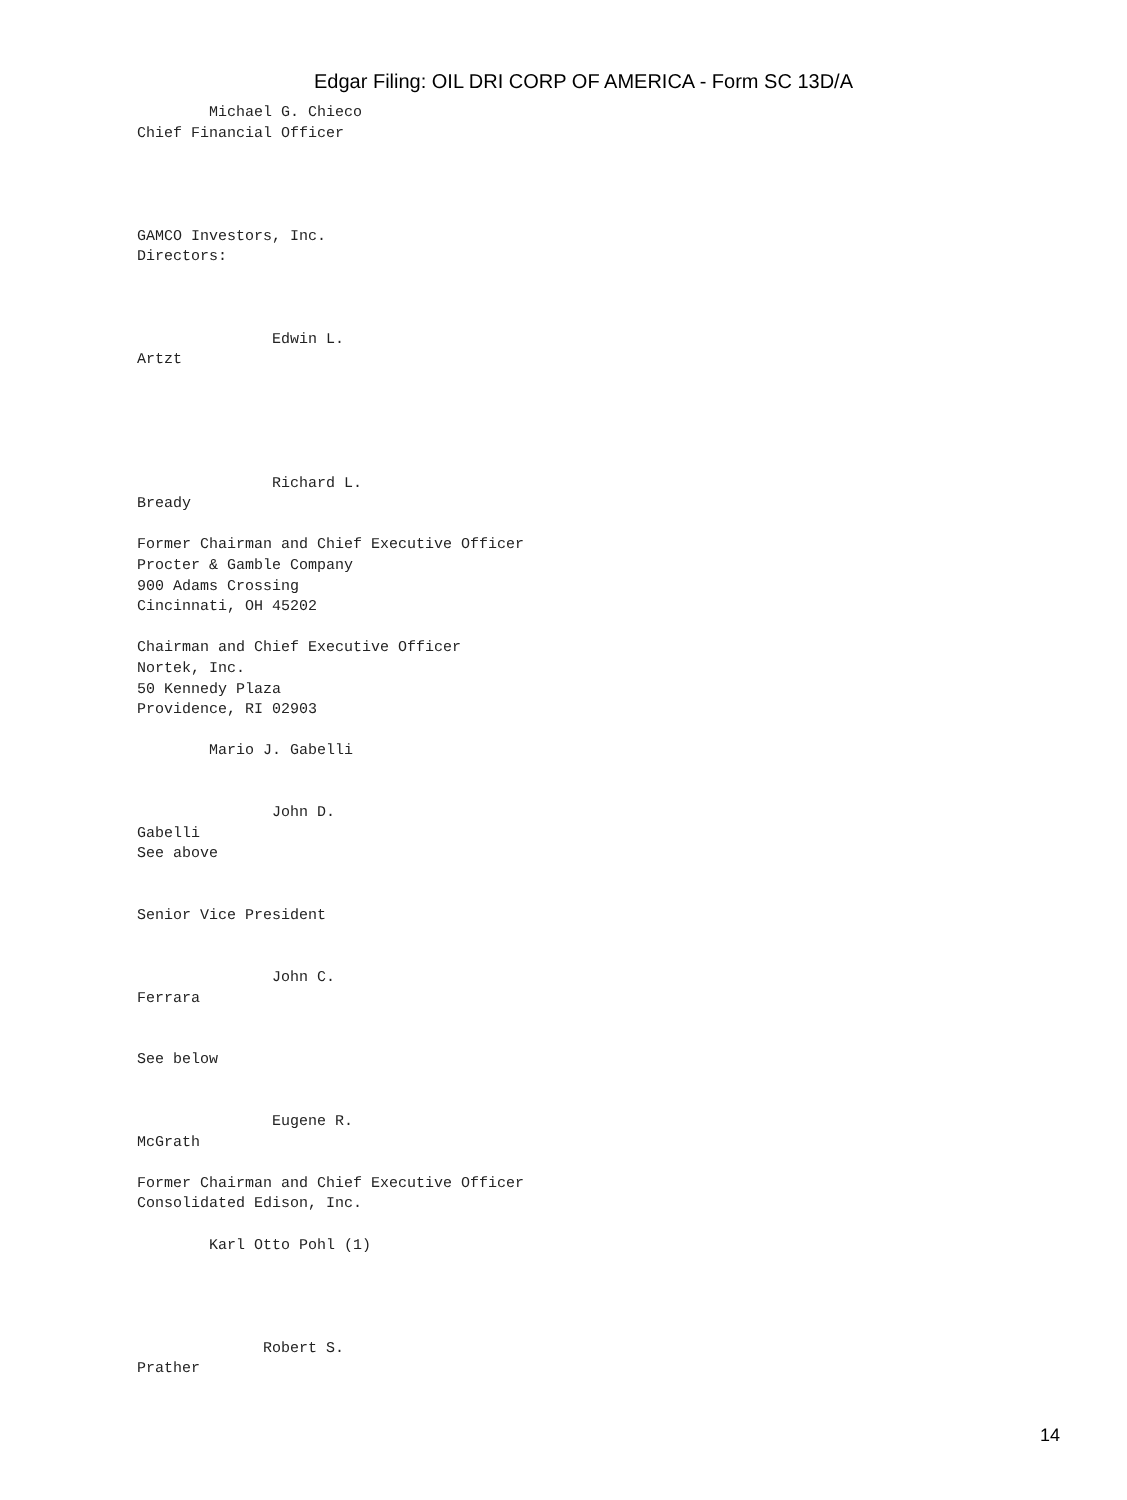Edgar Filing: OIL DRI CORP OF AMERICA - Form SC 13D/A
        Michael G. Chieco
Chief Financial Officer




GAMCO Investors, Inc.
Directors:



               Edwin L.
Artzt





               Richard L.
Bready

Former Chairman and Chief Executive Officer
Procter & Gamble Company
900 Adams Crossing
Cincinnati, OH 45202

Chairman and Chief Executive Officer
Nortek, Inc.
50 Kennedy Plaza
Providence, RI 02903

        Mario J. Gabelli


               John D.
Gabelli
See above


Senior Vice President


               John C.
Ferrara


See below


               Eugene R.
McGrath

Former Chairman and Chief Executive Officer
Consolidated Edison, Inc.

        Karl Otto Pohl (1)




              Robert S.
Prather
14